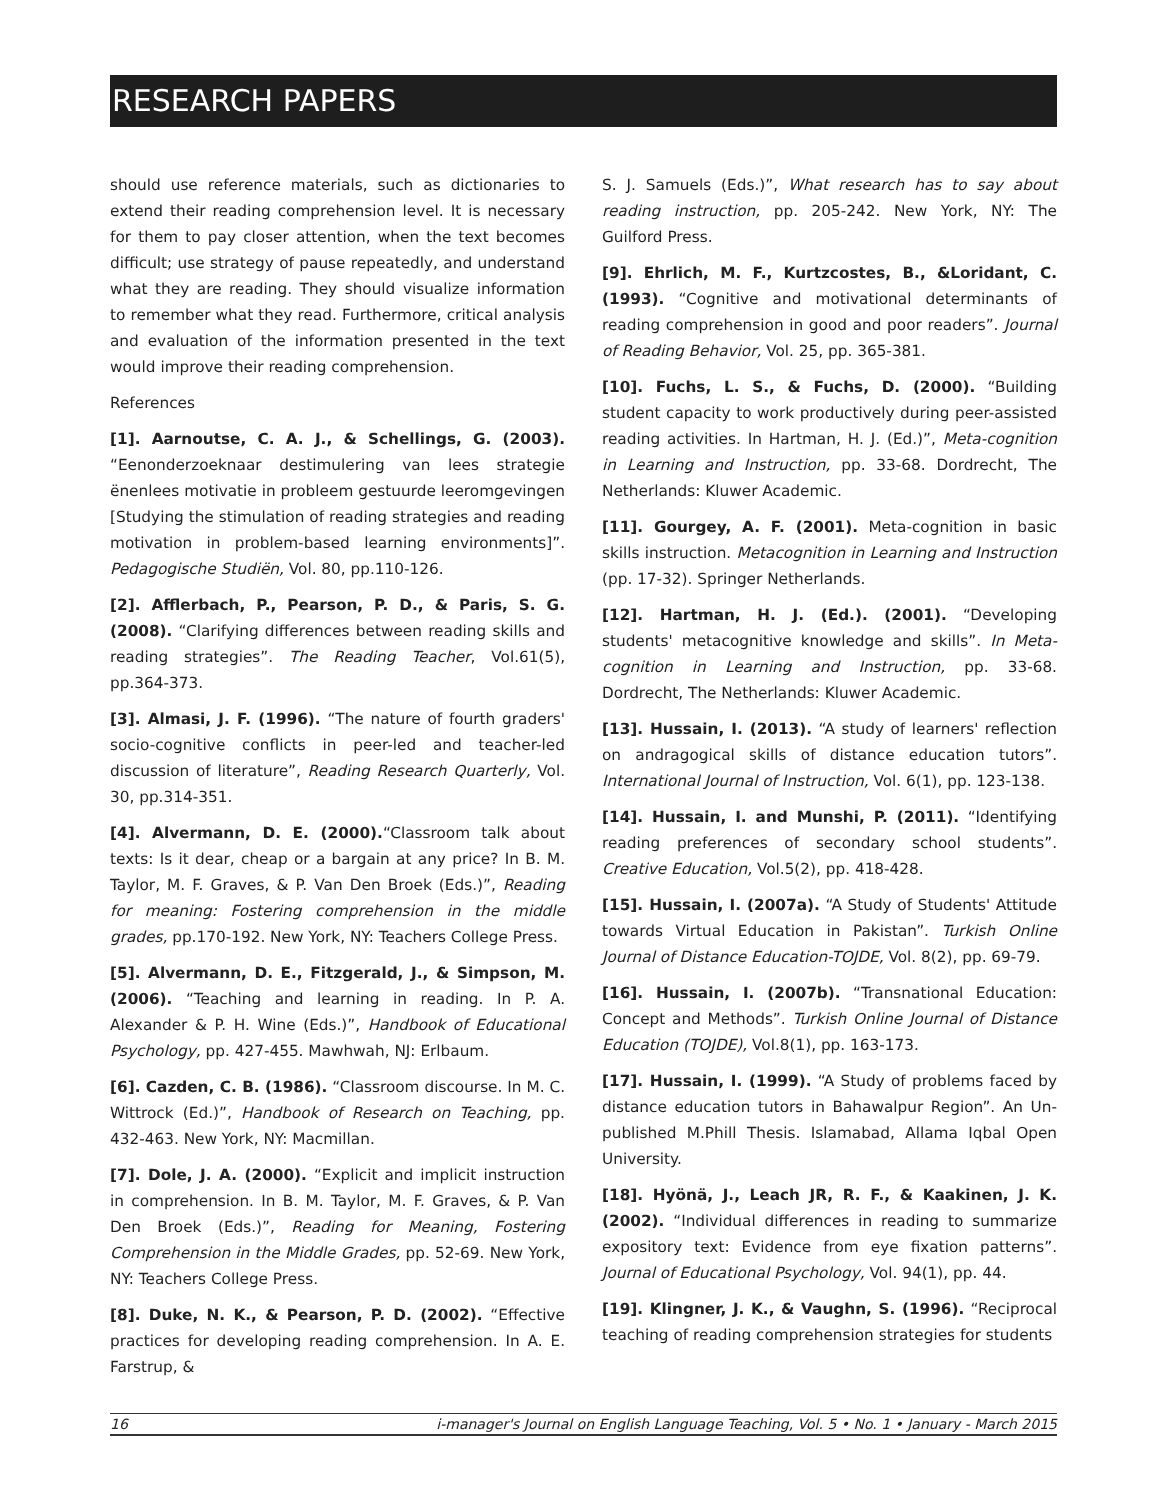RESEARCH PAPERS
should use reference materials, such as dictionaries to extend their reading comprehension level. It is necessary for them to pay closer attention, when the text becomes difficult; use strategy of pause repeatedly, and understand what they are reading. They should visualize information to remember what they read. Furthermore, critical analysis and evaluation of the information presented in the text would improve their reading comprehension.
References
[1]. Aarnoutse, C. A. J., & Schellings, G. (2003). “Eenonderzoeknaar destimulering van lees strategie ënenlees motivatie in probleem gestuurde leeromgevingen [Studying the stimulation of reading strategies and reading motivation in problem-based learning environments]”. Pedagogische Studiën, Vol. 80, pp.110-126.
[2]. Afflerbach, P., Pearson, P. D., & Paris, S. G. (2008). “Clarifying differences between reading skills and reading strategies”. The Reading Teacher, Vol.61(5), pp.364-373.
[3]. Almasi, J. F. (1996). “The nature of fourth graders' socio-cognitive conflicts in peer-led and teacher-led discussion of literature”, Reading Research Quarterly, Vol. 30, pp.314-351.
[4]. Alvermann, D. E. (2000).“Classroom talk about texts: Is it dear, cheap or a bargain at any price? In B. M. Taylor, M. F. Graves, & P. Van Den Broek (Eds.)”, Reading for meaning: Fostering comprehension in the middle grades, pp.170-192. New York, NY: Teachers College Press.
[5]. Alvermann, D. E., Fitzgerald, J., & Simpson, M. (2006). “Teaching and learning in reading. In P. A. Alexander & P. H. Wine (Eds.)”, Handbook of Educational Psychology, pp. 427-455. Mawhwah, NJ: Erlbaum.
[6]. Cazden, C. B. (1986). “Classroom discourse. In M. C. Wittrock (Ed.)”, Handbook of Research on Teaching, pp. 432-463. New York, NY: Macmillan.
[7]. Dole, J. A. (2000). “Explicit and implicit instruction in comprehension. In B. M. Taylor, M. F. Graves, & P. Van Den Broek (Eds.)”, Reading for Meaning, Fostering Comprehension in the Middle Grades, pp. 52-69. New York, NY: Teachers College Press.
[8]. Duke, N. K., & Pearson, P. D. (2002). “Effective practices for developing reading comprehension. In A. E. Farstrup, &
S. J. Samuels (Eds.)”, What research has to say about reading instruction, pp. 205-242. New York, NY: The Guilford Press.
[9]. Ehrlich, M. F., Kurtzcostes, B., &Loridant, C. (1993). “Cognitive and motivational determinants of reading comprehension in good and poor readers”. Journal of Reading Behavior, Vol. 25, pp. 365-381.
[10]. Fuchs, L. S., & Fuchs, D. (2000). “Building student capacity to work productively during peer-assisted reading activities. In Hartman, H. J. (Ed.)”, Meta-cognition in Learning and Instruction, pp. 33-68. Dordrecht, The Netherlands: Kluwer Academic.
[11]. Gourgey, A. F. (2001). Meta-cognition in basic skills instruction. Metacognition in Learning and Instruction (pp. 17-32). Springer Netherlands.
[12]. Hartman, H. J. (Ed.). (2001). “Developing students' metacognitive knowledge and skills”. In Meta-cognition in Learning and Instruction, pp. 33-68. Dordrecht, The Netherlands: Kluwer Academic.
[13]. Hussain, I. (2013). “A study of learners' reflection on andragogical skills of distance education tutors”. International Journal of Instruction, Vol. 6(1), pp. 123-138.
[14]. Hussain, I. and Munshi, P. (2011). “Identifying reading preferences of secondary school students”. Creative Education, Vol.5(2), pp. 418-428.
[15]. Hussain, I. (2007a). “A Study of Students' Attitude towards Virtual Education in Pakistan”. Turkish Online Journal of Distance Education-TOJDE, Vol. 8(2), pp. 69-79.
[16]. Hussain, I. (2007b). “Transnational Education: Concept and Methods”. Turkish Online Journal of Distance Education (TOJDE), Vol.8(1), pp. 163-173.
[17]. Hussain, I. (1999). “A Study of problems faced by distance education tutors in Bahawalpur Region”. An Un-published M.Phill Thesis. Islamabad, Allama Iqbal Open University.
[18]. Hyönä, J., Leach JR, R. F., & Kaakinen, J. K. (2002). “Individual differences in reading to summarize expository text: Evidence from eye fixation patterns”. Journal of Educational Psychology, Vol. 94(1), pp. 44.
[19]. Klingner, J. K., & Vaughn, S. (1996). “Reciprocal teaching of reading comprehension strategies for students
16 i-manager's Journal on English Language Teaching, Vol. 5 • No. 1 • January - March 2015